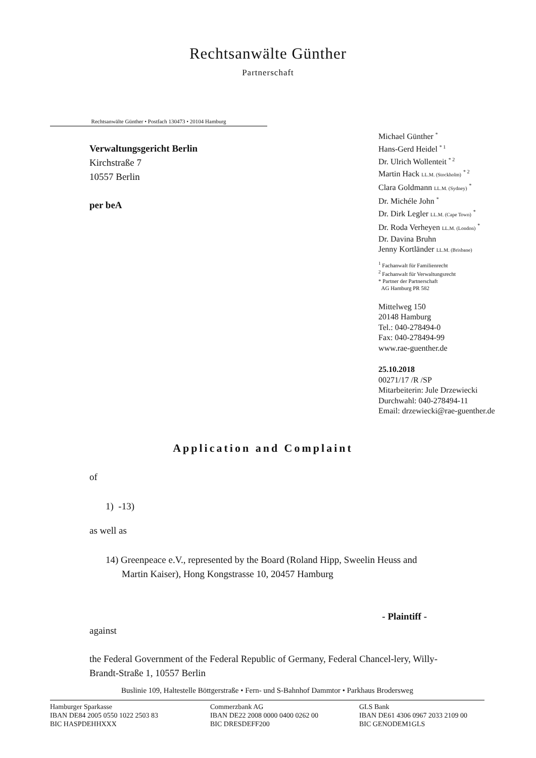Rechtsanwälte Günther
Partnerschaft
Rechtsanwälte Günther • Postfach 130473 • 20104 Hamburg
Verwaltungsgericht Berlin
Kirchstraße 7
10557 Berlin
per beA
Michael Günther <sup>*</sup>
Hans-Gerd Heidel <sup>* 1</sup>
Dr. Ulrich Wollenteit <sup>* 2</sup>
Martin Hack LL.M. (Stockholm) <sup>* 2</sup>
Clara Goldmann LL.M. (Sydney) <sup>*</sup>
Dr. Michéle John <sup>*</sup>
Dr. Dirk Legler LL.M. (Cape Town) <sup>*</sup>
Dr. Roda Verheyen LL.M. (London) <sup>*</sup>
Dr. Davina Bruhn
Jenny Kortländer LL.M. (Brisbane)
<sup>1</sup> Fachanwalt für Familienrecht
<sup>2</sup> Fachanwalt für Verwaltungsrecht
* Partner der Partnerschaft
AG Hamburg PR 582
Mittelweg 150
20148 Hamburg
Tel.: 040-278494-0
Fax: 040-278494-99
www.rae-guenther.de
25.10.2018
00271/17 /R /SP
Mitarbeiterin: Jule Drzewiecki
Durchwahl: 040-278494-11
Email: drzewiecki@rae-guenther.de
Application and Complaint
of
1) -13)
as well as
14) Greenpeace e.V., represented by the Board (Roland Hipp, Sweelin Heuss and Martin Kaiser), Hong Kongstrasse 10, 20457 Hamburg
- Plaintiff -
against
the Federal Government of the Federal Republic of Germany, Federal Chancel-lery, Willy-Brandt-Straße 1, 10557 Berlin
Buslinie 109, Haltestelle Böttgerstraße • Fern- und S-Bahnhof Dammtor • Parkhaus Brodersweg
Hamburger Sparkasse
IBAN DE84 2005 0550 1022 2503 83
BIC HASPDEHHXXX
Commerzbank AG
IBAN DE22 2008 0000 0400 0262 00
BIC DRESDEFF200
GLS Bank
IBAN DE61 4306 0967 2033 2109 00
BIC GENODEM1GLS